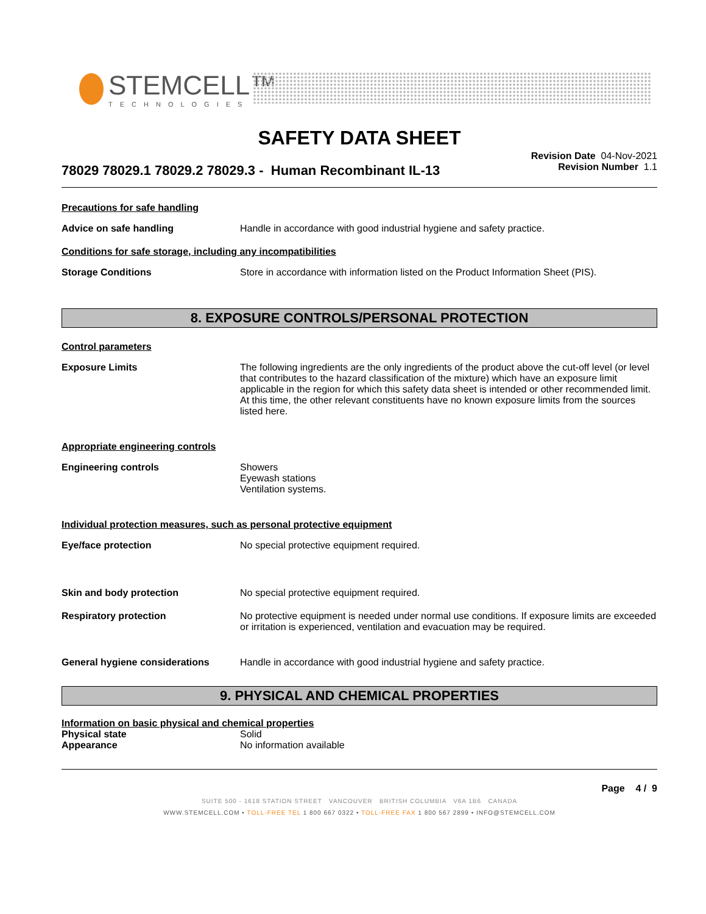STEMCELL™
TECHNOLOGIES
SAFETY DATA SHEET
78029 78029.1 78029.2 78029.3 - Human Recombinant IL-13
Revision Date 04-Nov-2021
Revision Number 1.1
Precautions for safe handling
Advice on safe handling Handle in accordance with good industrial hygiene and safety practice.
Conditions for safe storage, including any incompatibilities
Storage Conditions Store in accordance with information listed on the Product Information Sheet (PIS).
8. EXPOSURE CONTROLS/PERSONAL PROTECTION
Control parameters
Exposure Limits The following ingredients are the only ingredients of the product above the cut-off level (or level that contributes to the hazard classification of the mixture) which have an exposure limit applicable in the region for which this safety data sheet is intended or other recommended limit. At this time, the other relevant constituents have no known exposure limits from the sources listed here.
Appropriate engineering controls
Engineering controls Showers
Eyewash stations
Ventilation systems.
Individual protection measures, such as personal protective equipment
Eye/face protection No special protective equipment required.
Skin and body protection No special protective equipment required.
Respiratory protection No protective equipment is needed under normal use conditions. If exposure limits are exceeded or irritation is experienced, ventilation and evacuation may be required.
General hygiene considerations Handle in accordance with good industrial hygiene and safety practice.
9. PHYSICAL AND CHEMICAL PROPERTIES
Information on basic physical and chemical properties
Physical state Solid
Appearance No information available
Page 4 / 9
SUITE 500 - 1618 STATION STREET VANCOUVER BRITISH COLUMBIA V6A 1B6 CANADA
WWW.STEMCELL.COM • TOLL-FREE TEL 1 800 667 0322 • TOLL-FREE FAX 1 800 567 2899 • INFO@STEMCELL.COM